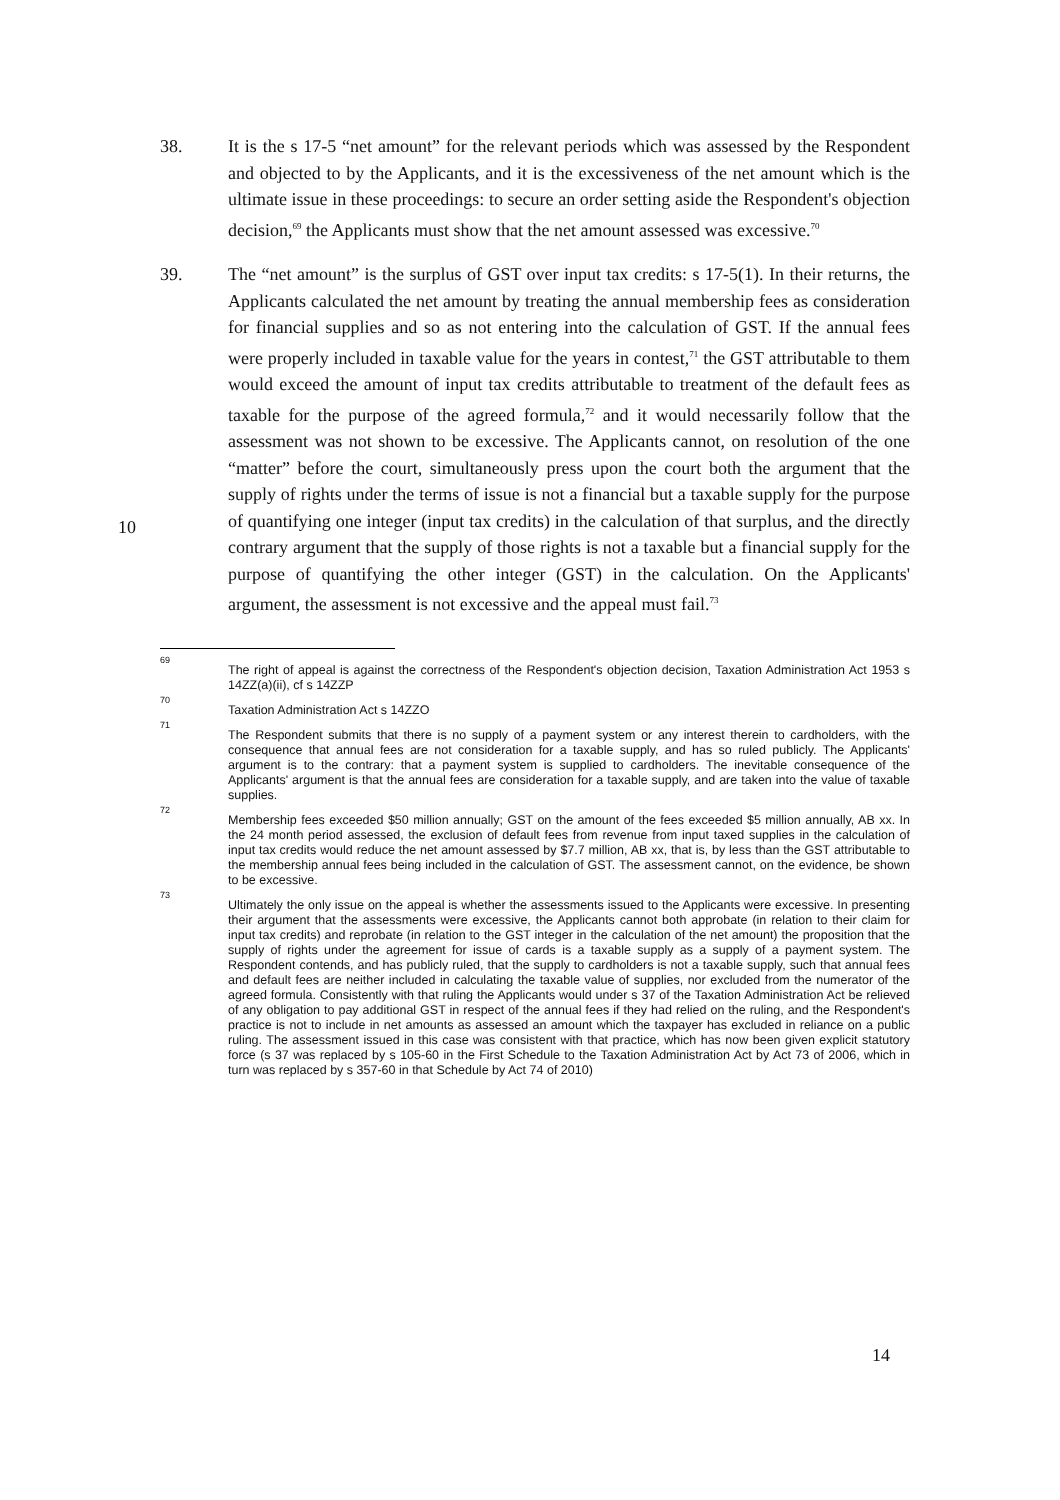38. It is the s 17-5 “net amount” for the relevant periods which was assessed by the Respondent and objected to by the Applicants, and it is the excessiveness of the net amount which is the ultimate issue in these proceedings: to secure an order setting aside the Respondent's objection decision,<sup>69</sup> the Applicants must show that the net amount assessed was excessive.<sup>70</sup>
39. The “net amount” is the surplus of GST over input tax credits: s 17-5(1). In their returns, the Applicants calculated the net amount by treating the annual membership fees as consideration for financial supplies and so as not entering into the calculation of GST. If the annual fees were properly included in taxable value for the years in contest,<sup>71</sup> the GST attributable to them would exceed the amount of input tax credits attributable to treatment of the default fees as taxable for the purpose of the agreed formula,<sup>72</sup> and it would necessarily follow that the assessment was not shown to be excessive. The Applicants cannot, on resolution of the one “matter” before the court, simultaneously press upon the court both the argument that the supply of rights under the terms of issue is not a financial but a taxable supply for the purpose of quantifying one integer (input tax credits) in the calculation of that surplus, and the directly contrary argument that the supply of those rights is not a taxable but a financial supply for the purpose of quantifying the other integer (GST) in the calculation. On the Applicants' argument, the assessment is not excessive and the appeal must fail.<sup>73</sup>
10
69
The right of appeal is against the correctness of the Respondent's objection decision, Taxation Administration Act 1953 s 14ZZ(a)(ii), cf s 14ZZP
70
Taxation Administration Act s 14ZZO
71
The Respondent submits that there is no supply of a payment system or any interest therein to cardholders, with the consequence that annual fees are not consideration for a taxable supply, and has so ruled publicly. The Applicants' argument is to the contrary: that a payment system is supplied to cardholders. The inevitable consequence of the Applicants' argument is that the annual fees are consideration for a taxable supply, and are taken into the value of taxable supplies.
72
Membership fees exceeded $50 million annually; GST on the amount of the fees exceeded $5 million annually, AB xx. In the 24 month period assessed, the exclusion of default fees from revenue from input taxed supplies in the calculation of input tax credits would reduce the net amount assessed by $7.7 million, AB xx, that is, by less than the GST attributable to the membership annual fees being included in the calculation of GST. The assessment cannot, on the evidence, be shown to be excessive.
73
Ultimately the only issue on the appeal is whether the assessments issued to the Applicants were excessive. In presenting their argument that the assessments were excessive, the Applicants cannot both approbate (in relation to their claim for input tax credits) and reprobate (in relation to the GST integer in the calculation of the net amount) the proposition that the supply of rights under the agreement for issue of cards is a taxable supply as a supply of a payment system. The Respondent contends, and has publicly ruled, that the supply to cardholders is not a taxable supply, such that annual fees and default fees are neither included in calculating the taxable value of supplies, nor excluded from the numerator of the agreed formula. Consistently with that ruling the Applicants would under s 37 of the Taxation Administration Act be relieved of any obligation to pay additional GST in respect of the annual fees if they had relied on the ruling, and the Respondent's practice is not to include in net amounts as assessed an amount which the taxpayer has excluded in reliance on a public ruling. The assessment issued in this case was consistent with that practice, which has now been given explicit statutory force (s 37 was replaced by s 105-60 in the First Schedule to the Taxation Administration Act by Act 73 of 2006, which in turn was replaced by s 357-60 in that Schedule by Act 74 of 2010)
14